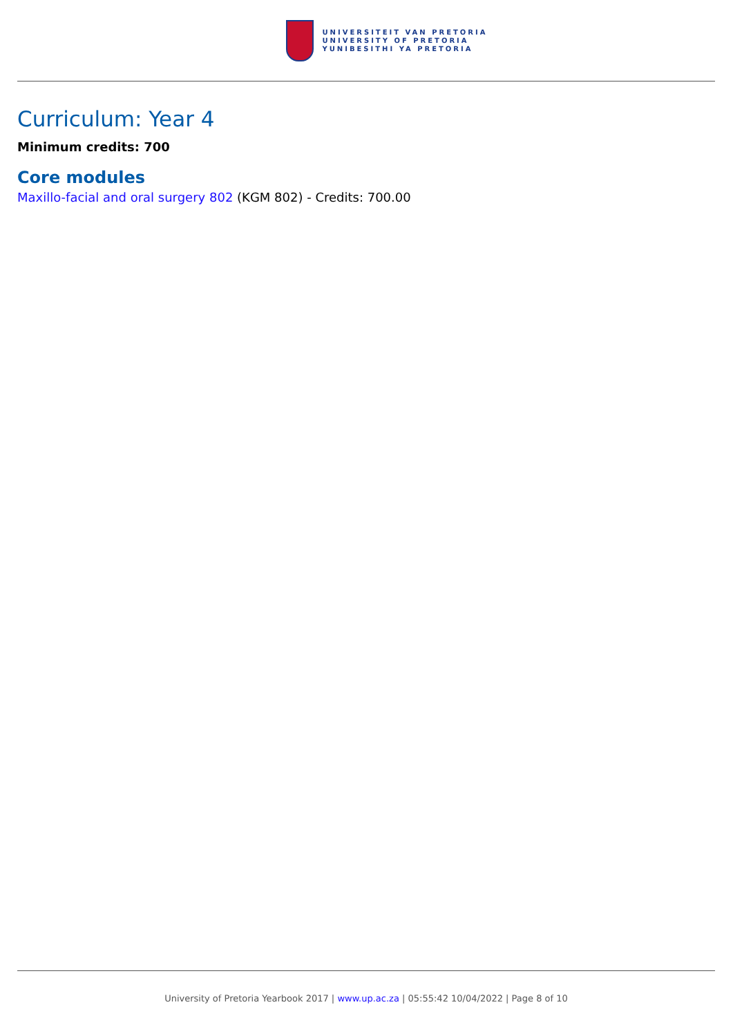UNIVERSITEIT VAN PRETORIA
UNIVERSITY OF PRETORIA
YUNIBESITHI YA PRETORIA
Curriculum: Year 4
Minimum credits: 700
Core modules
Maxillo-facial and oral surgery 802 (KGM 802) - Credits: 700.00
University of Pretoria Yearbook 2017 | www.up.ac.za | 05:55:42 10/04/2022 | Page 8 of 10